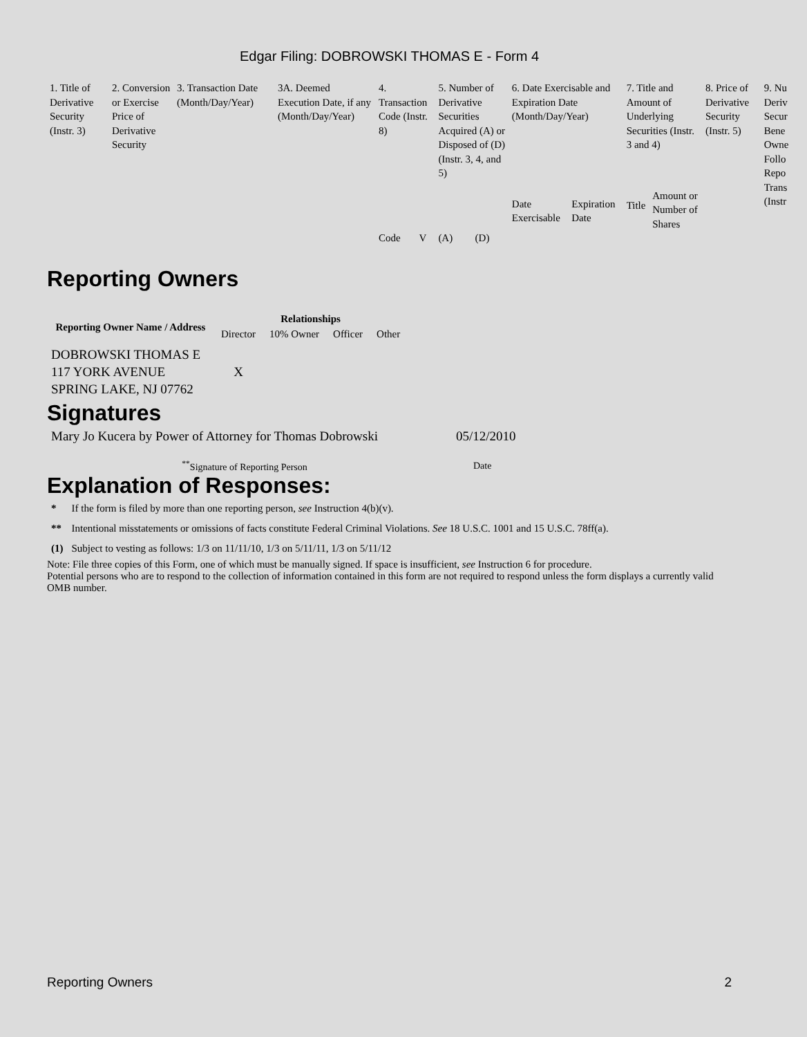Edgar Filing: DOBROWSKI THOMAS E - Form 4
| 1. Title of Derivative Security (Instr. 3) | 2. Conversion or Exercise Price of Derivative Security | 3. Transaction Date (Month/Day/Year) | 3A. Deemed Execution Date, if any (Month/Day/Year) | 4. Transaction Code (Instr. 8) | | 5. Number of Derivative Securities Acquired (A) or Disposed of (D) (Instr. 3, 4, and 5) | | 6. Date Exercisable and Expiration Date (Month/Day/Year) | | 7. Title and Amount of Underlying Securities (Instr. 3 and 4) | | 8. Price of Derivative Security (Instr. 5) | 9. Nu Deriv Secur Bene Owne Follo Repo Trans (Instr |
| | | | | | | | | Date Exercisable | Expiration Date | Title | Amount or Number of Shares | | |
| | | | | Code | V | (A) | (D) | | | | | | |
Reporting Owners
| Reporting Owner Name / Address | Relationships | | | |
| --- | --- | --- | --- | --- |
| | Director | 10% Owner | Officer | Other |
| DOBROWSKI THOMAS E 117 YORK AVENUE SPRING LAKE, NJ 07762 | X | | | |
Signatures
| Mary Jo Kucera by Power of Attorney for Thomas Dobrowski | 05/12/2010 |
| <sup>**</sup> Signature of Reporting Person | Date |
Explanation of Responses:
| * | If the form is filed by more than one reporting person, see Instruction 4(b)(v). |
| ** | Intentional misstatements or omissions of facts constitute Federal Criminal Violations. See 18 U.S.C. 1001 and 15 U.S.C. 78ff(a). |
| (1) | Subject to vesting as follows: 1/3 on 11/11/10, 1/3 on 5/11/11, 1/3 on 5/11/12 |
Note: File three copies of this Form, one of which must be manually signed. If space is insufficient, see Instruction 6 for procedure.
Potential persons who are to respond to the collection of information contained in this form are not required to respond unless the form displays a currently valid OMB number.
Reporting Owners 2